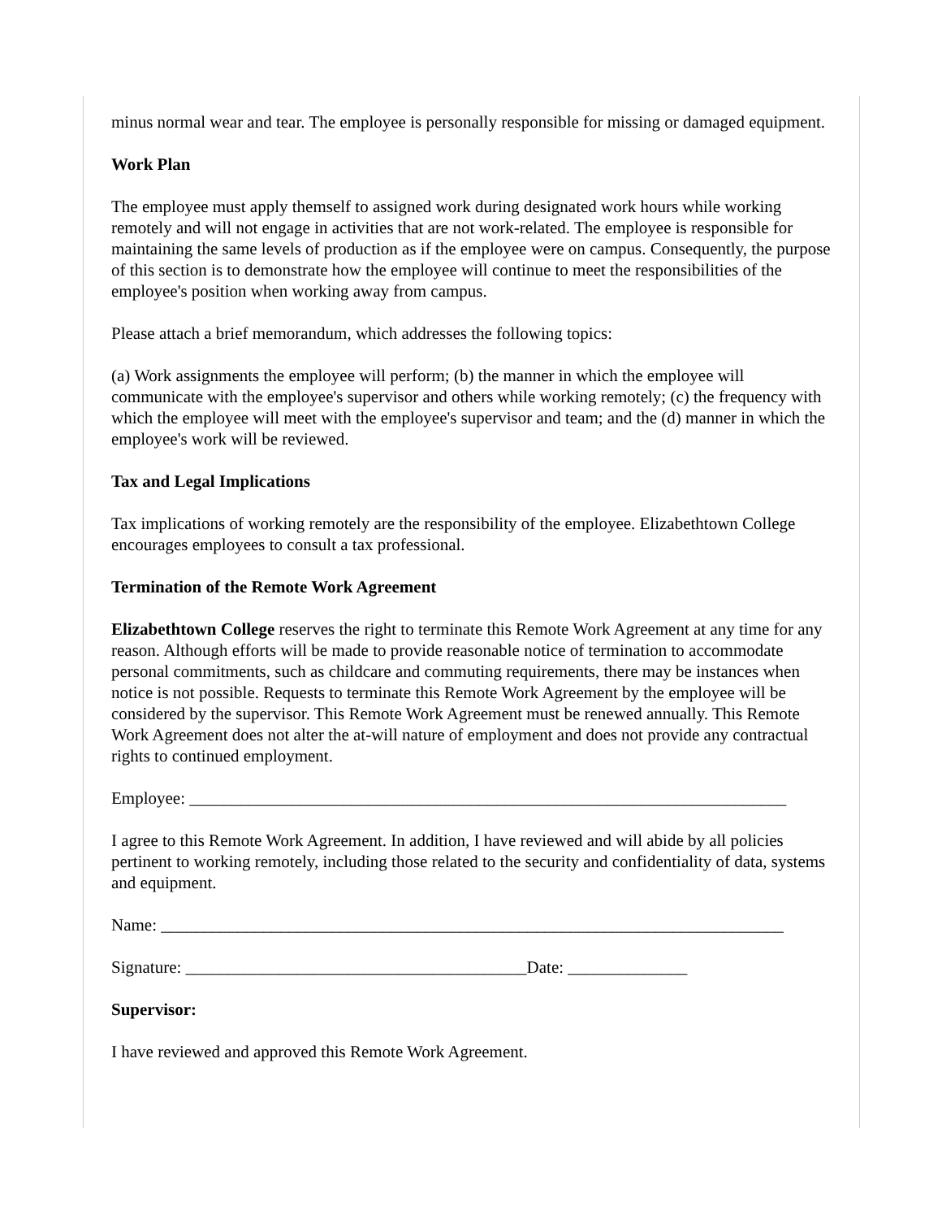minus normal wear and tear. The employee is personally responsible for missing or damaged equipment.
Work Plan
The employee must apply themself to assigned work during designated work hours while working remotely and will not engage in activities that are not work-related. The employee is responsible for maintaining the same levels of production as if the employee were on campus. Consequently, the purpose of this section is to demonstrate how the employee will continue to meet the responsibilities of the employee's position when working away from campus.
Please attach a brief memorandum, which addresses the following topics:
(a) Work assignments the employee will perform; (b) the manner in which the employee will communicate with the employee's supervisor and others while working remotely; (c) the frequency with which the employee will meet with the employee's supervisor and team; and the (d) manner in which the employee's work will be reviewed.
Tax and Legal Implications
Tax implications of working remotely are the responsibility of the employee. Elizabethtown College encourages employees to consult a tax professional.
Termination of the Remote Work Agreement
Elizabethtown College reserves the right to terminate this Remote Work Agreement at any time for any reason. Although efforts will be made to provide reasonable notice of termination to accommodate personal commitments, such as childcare and commuting requirements, there may be instances when notice is not possible. Requests to terminate this Remote Work Agreement by the employee will be considered by the supervisor. This Remote Work Agreement must be renewed annually. This Remote Work Agreement does not alter the at-will nature of employment and does not provide any contractual rights to continued employment.
Employee: ______________________________________________________________________
I agree to this Remote Work Agreement. In addition, I have reviewed and will abide by all policies pertinent to working remotely, including those related to the security and confidentiality of data, systems and equipment.
Name: _________________________________________________________________________
Signature: ________________________________________Date: ______________
Supervisor:
I have reviewed and approved this Remote Work Agreement.